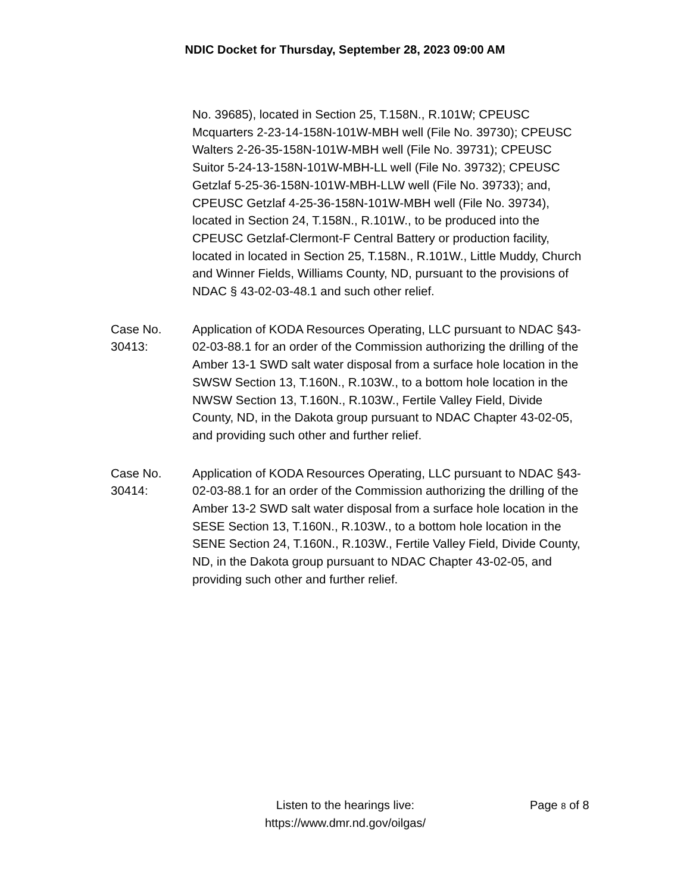NDIC Docket for Thursday, September 28, 2023 09:00 AM
No. 39685), located in Section 25, T.158N., R.101W; CPEUSC Mcquarters 2-23-14-158N-101W-MBH well (File No. 39730); CPEUSC Walters 2-26-35-158N-101W-MBH well (File No. 39731); CPEUSC Suitor 5-24-13-158N-101W-MBH-LL well (File No. 39732); CPEUSC Getzlaf 5-25-36-158N-101W-MBH-LLW well (File No. 39733); and, CPEUSC Getzlaf 4-25-36-158N-101W-MBH well (File No. 39734), located in Section 24, T.158N., R.101W., to be produced into the CPEUSC Getzlaf-Clermont-F Central Battery or production facility, located in located in Section 25, T.158N., R.101W., Little Muddy, Church and Winner Fields, Williams County, ND, pursuant to the provisions of NDAC § 43-02-03-48.1 and such other relief.
Case No.
30413:
Application of KODA Resources Operating, LLC pursuant to NDAC §43-02-03-88.1 for an order of the Commission authorizing the drilling of the Amber 13-1 SWD salt water disposal from a surface hole location in the SWSW Section 13, T.160N., R.103W., to a bottom hole location in the NWSW Section 13, T.160N., R.103W., Fertile Valley Field, Divide County, ND, in the Dakota group pursuant to NDAC Chapter 43-02-05, and providing such other and further relief.
Case No.
30414:
Application of KODA Resources Operating, LLC pursuant to NDAC §43-02-03-88.1 for an order of the Commission authorizing the drilling of the Amber 13-2 SWD salt water disposal from a surface hole location in the SESE Section 13, T.160N., R.103W., to a bottom hole location in the SENE Section 24, T.160N., R.103W., Fertile Valley Field, Divide County, ND, in the Dakota group pursuant to NDAC Chapter 43-02-05, and providing such other and further relief.
Listen to the hearings live:
https://www.dmr.nd.gov/oilgas/
Page 8 of 8